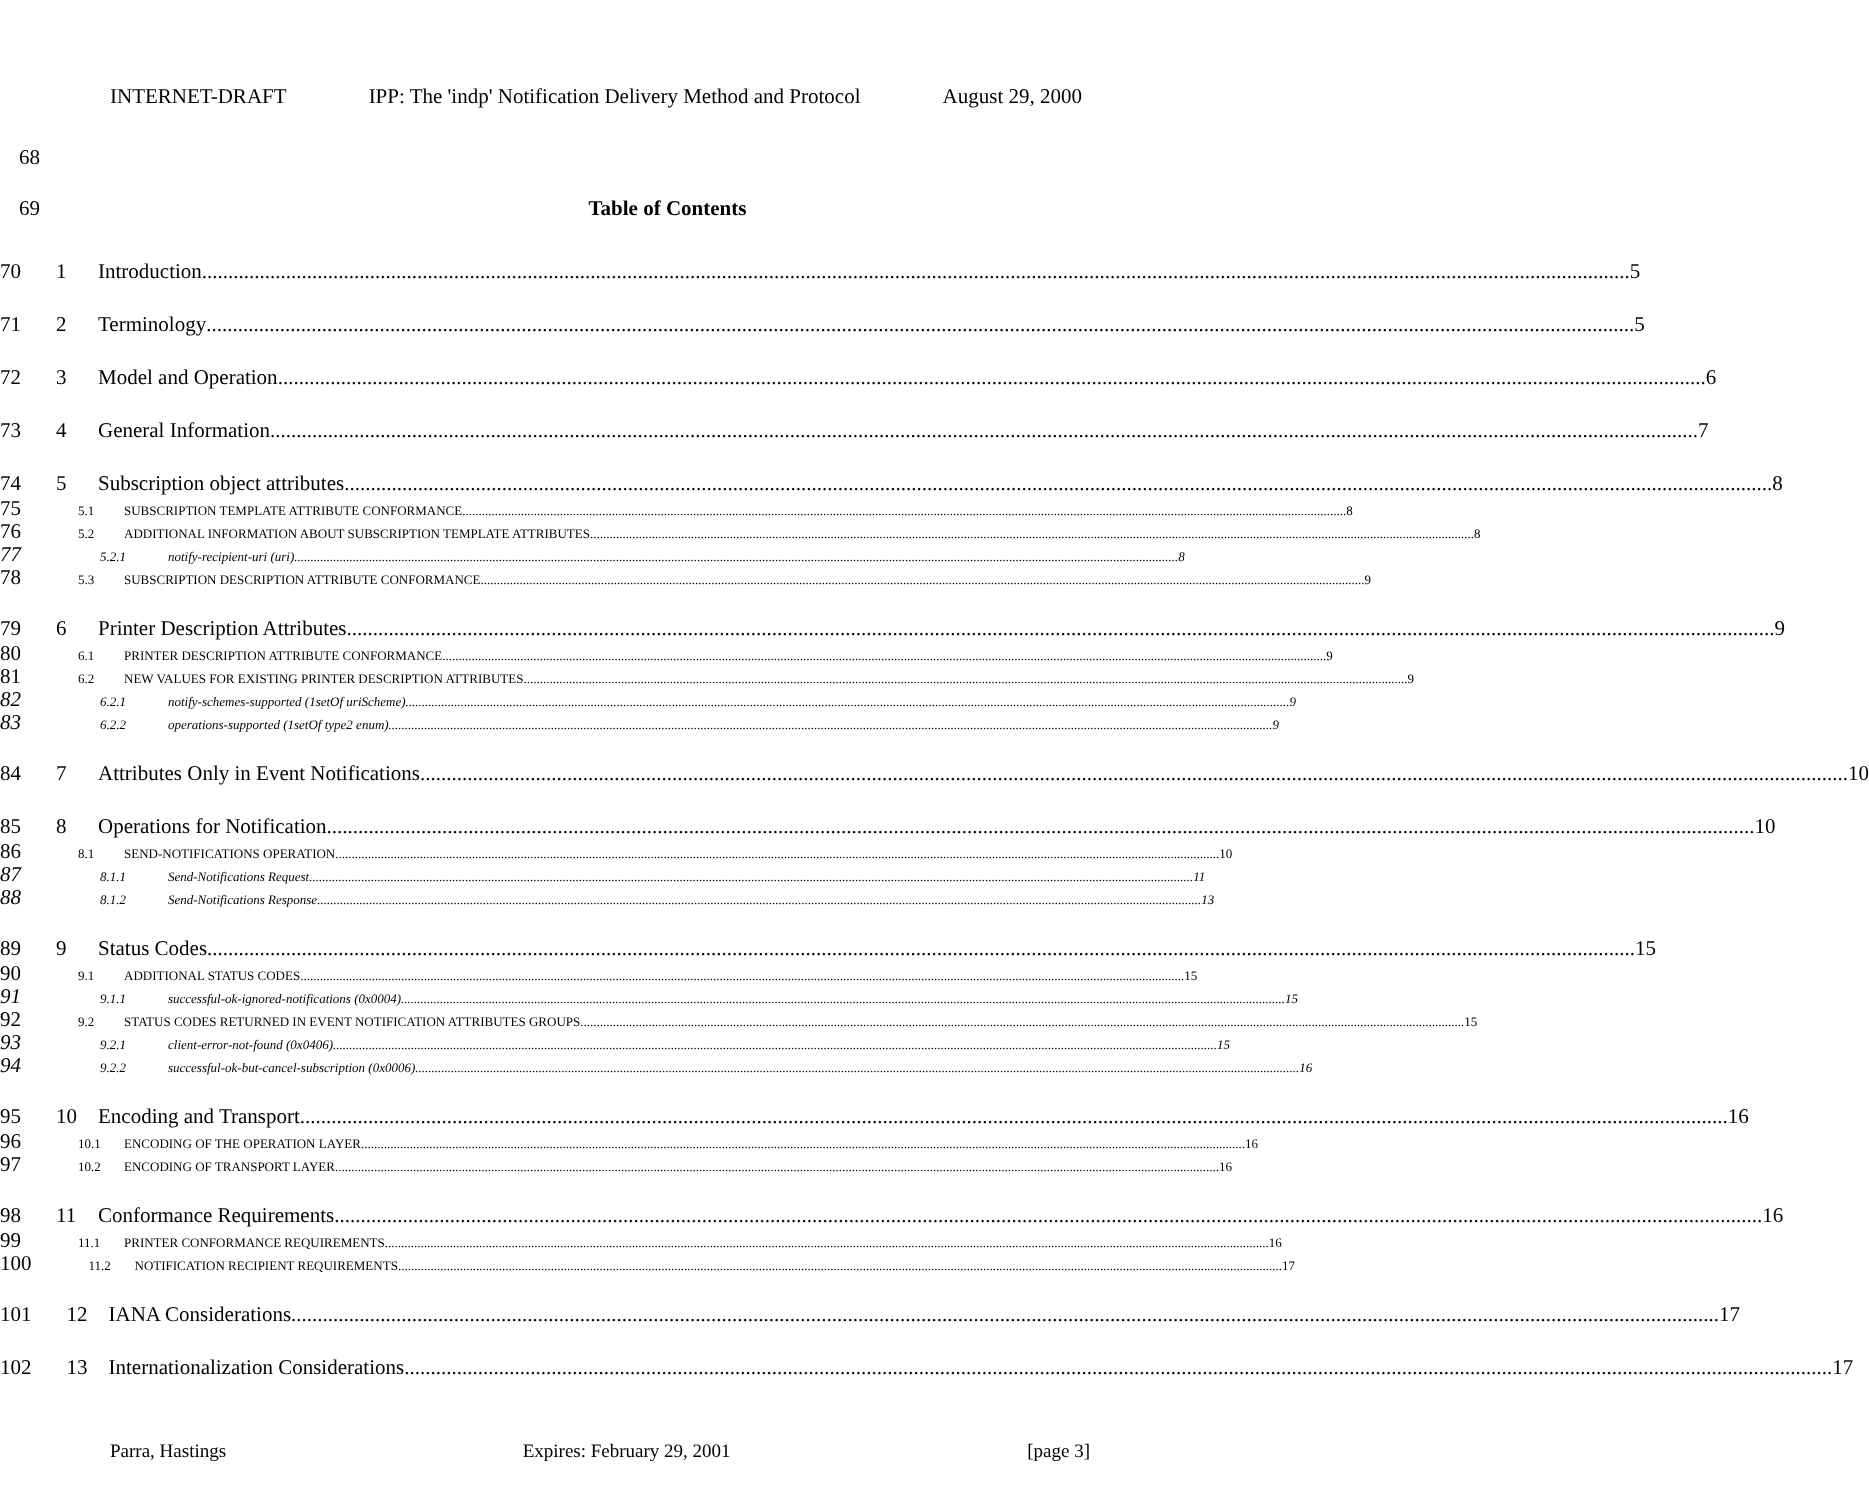INTERNET-DRAFT IPP: The 'indp' Notification Delivery Method and Protocol August 29, 2000
68
69 Table of Contents
70 1 Introduction 5
71 2 Terminology 5
72 3 Model and Operation 6
73 4 General Information 7
74 5 Subscription object attributes 8
75
5.1 SUBSCRIPTION TEMPLATE ATTRIBUTE CONFORMANCE 8
76
5.2 ADDITIONAL INFORMATION ABOUT SUBSCRIPTION TEMPLATE ATTRIBUTES 8
77
5.2.1 notify-recipient-uri (uri) 8
78
5.3 SUBSCRIPTION DESCRIPTION ATTRIBUTE CONFORMANCE 9
79 6 Printer Description Attributes 9
80
6.1 PRINTER DESCRIPTION ATTRIBUTE CONFORMANCE 9
81
6.2 NEW VALUES FOR EXISTING PRINTER DESCRIPTION ATTRIBUTES 9
82
6.2.1 notify-schemes-supported (1setOf uriScheme) 9
83
6.2.2 operations-supported (1setOf type2 enum) 9
84 7 Attributes Only in Event Notifications 10
85 8 Operations for Notification 10
86
8.1 SEND-NOTIFICATIONS OPERATION 10
87
8.1.1 Send-Notifications Request 11
88
8.1.2 Send-Notifications Response 13
89 9 Status Codes 15
90
9.1 ADDITIONAL STATUS CODES 15
91
9.1.1 successful-ok-ignored-notifications (0x0004) 15
92
9.2 STATUS CODES RETURNED IN EVENT NOTIFICATION ATTRIBUTES GROUPS 15
93
9.2.1 client-error-not-found (0x0406) 15
94
9.2.2 successful-ok-but-cancel-subscription (0x0006) 16
95 10 Encoding and Transport 16
96
10.1 ENCODING OF THE OPERATION LAYER 16
97
10.2 ENCODING OF TRANSPORT LAYER 16
98 11 Conformance Requirements 16
99
11.1 PRINTER CONFORMANCE REQUIREMENTS 16
100
11.2 NOTIFICATION RECIPIENT REQUIREMENTS 17
101 12 IANA Considerations 17
102 13 Internationalization Considerations 17
Parra, Hastings Expires: February 29, 2001 [page 3]